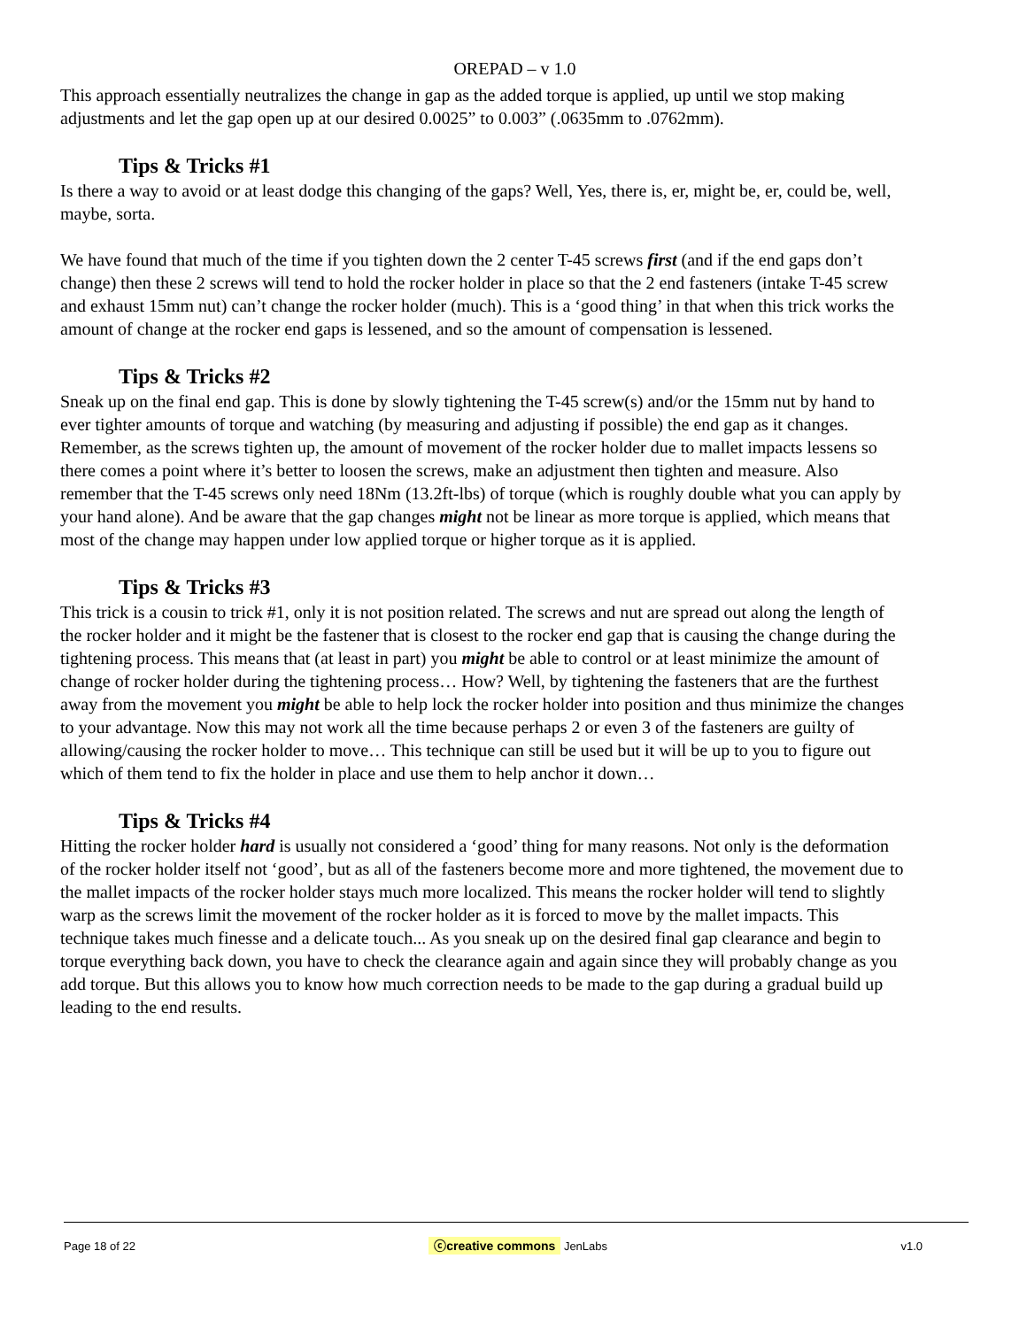OREPAD – v 1.0
This approach essentially neutralizes the change in gap as the added torque is applied, up until we stop making adjustments and let the gap open up at our desired 0.0025” to 0.003” (.0635mm to .0762mm).
Tips & Tricks #1
Is there a way to avoid or at least dodge this changing of the gaps? Well, Yes, there is, er, might be, er, could be, well, maybe, sorta.
We have found that much of the time if you tighten down the 2 center T-45 screws first (and if the end gaps don’t change) then these 2 screws will tend to hold the rocker holder in place so that the 2 end fasteners (intake T-45 screw and exhaust 15mm nut) can’t change the rocker holder (much). This is a ‘good thing’ in that when this trick works the amount of change at the rocker end gaps is lessened, and so the amount of compensation is lessened.
Tips & Tricks #2
Sneak up on the final end gap. This is done by slowly tightening the T-45 screw(s) and/or the 15mm nut by hand to ever tighter amounts of torque and watching (by measuring and adjusting if possible) the end gap as it changes. Remember, as the screws tighten up, the amount of movement of the rocker holder due to mallet impacts lessens so there comes a point where it’s better to loosen the screws, make an adjustment then tighten and measure. Also remember that the T-45 screws only need 18Nm (13.2ft-lbs) of torque (which is roughly double what you can apply by your hand alone). And be aware that the gap changes might not be linear as more torque is applied, which means that most of the change may happen under low applied torque or higher torque as it is applied.
Tips & Tricks #3
This trick is a cousin to trick #1, only it is not position related. The screws and nut are spread out along the length of the rocker holder and it might be the fastener that is closest to the rocker end gap that is causing the change during the tightening process. This means that (at least in part) you might be able to control or at least minimize the amount of change of rocker holder during the tightening process… How? Well, by tightening the fasteners that are the furthest away from the movement you might be able to help lock the rocker holder into position and thus minimize the changes to your advantage. Now this may not work all the time because perhaps 2 or even 3 of the fasteners are guilty of allowing/causing the rocker holder to move… This technique can still be used but it will be up to you to figure out which of them tend to fix the holder in place and use them to help anchor it down…
Tips & Tricks #4
Hitting the rocker holder hard is usually not considered a ‘good’ thing for many reasons. Not only is the deformation of the rocker holder itself not ‘good’, but as all of the fasteners become more and more tightened, the movement due to the mallet impacts of the rocker holder stays much more localized. This means the rocker holder will tend to slightly warp as the screws limit the movement of the rocker holder as it is forced to move by the mallet impacts. This technique takes much finesse and a delicate touch... As you sneak up on the desired final gap clearance and begin to torque everything back down, you have to check the clearance again and again since they will probably change as you add torque. But this allows you to know how much correction needs to be made to the gap during a gradual build up leading to the end results.
Page 18 of 22 ⓒcreative commons JenLabs v1.0